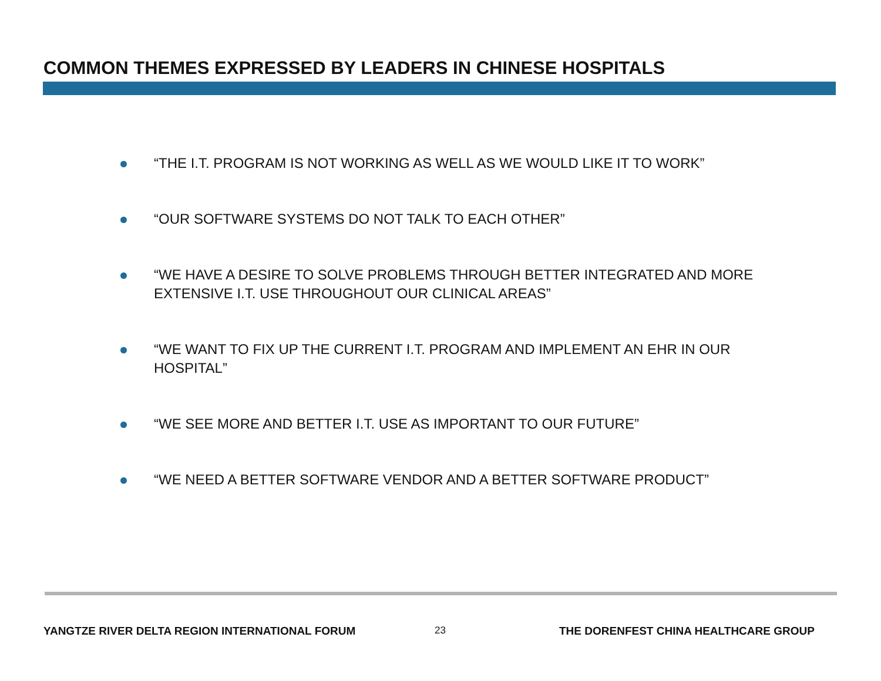COMMON THEMES EXPRESSED BY LEADERS IN CHINESE HOSPITALS
“THE I.T. PROGRAM IS NOT WORKING AS WELL AS WE WOULD LIKE IT TO WORK”
“OUR SOFTWARE SYSTEMS DO NOT TALK TO EACH OTHER”
“WE HAVE A DESIRE TO SOLVE PROBLEMS THROUGH BETTER INTEGRATED AND MORE EXTENSIVE I.T. USE THROUGHOUT OUR CLINICAL AREAS”
“WE WANT TO FIX UP THE CURRENT I.T. PROGRAM AND IMPLEMENT AN EHR IN OUR HOSPITAL”
“WE SEE MORE AND BETTER I.T. USE AS IMPORTANT TO OUR FUTURE”
“WE NEED A BETTER SOFTWARE VENDOR AND A BETTER SOFTWARE PRODUCT”
YANGTZE RIVER DELTA REGION INTERNATIONAL FORUM
23
THE DORENFEST CHINA HEALTHCARE GROUP